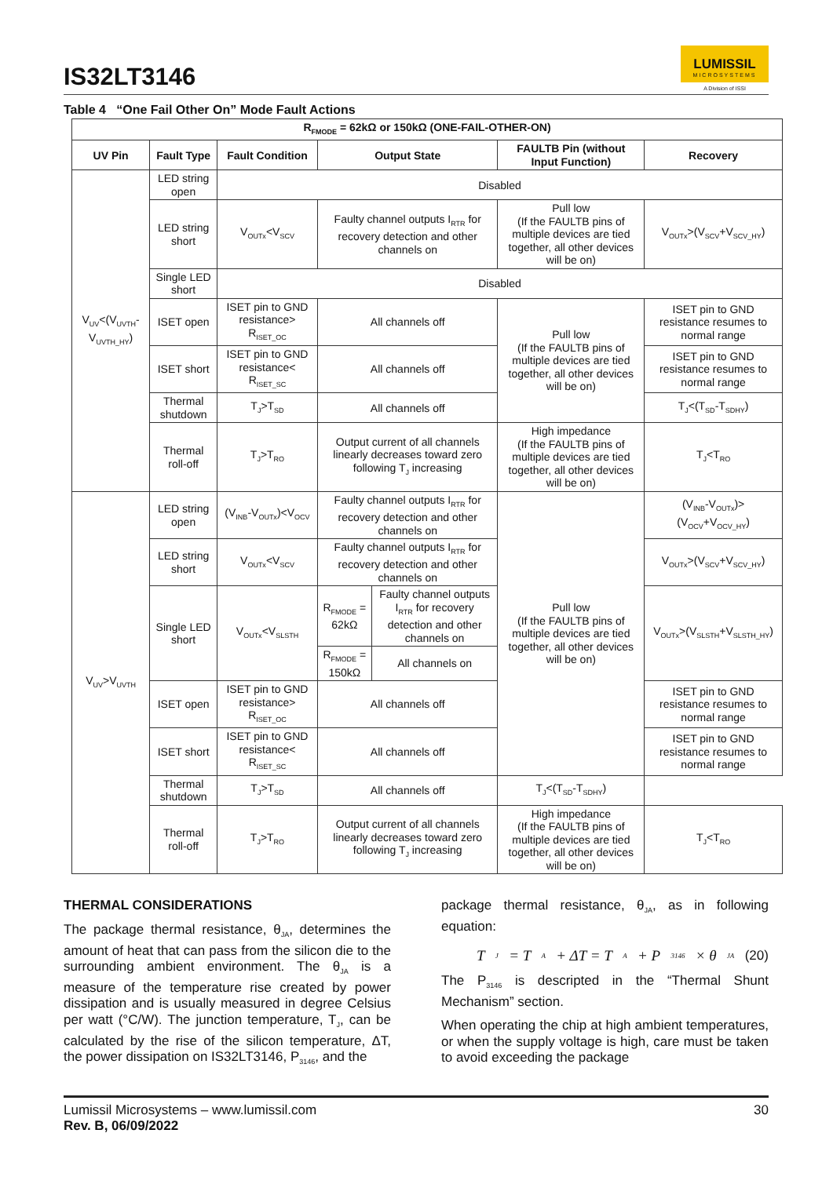IS32LT3146
LUMISSIL
MICROSYSTEMS
A Division of ISSI
Table 4 “One Fail Other On” Mode Fault Actions
| R<sub>FMODE</sub> = 62kΩ or 150kΩ (ONE-FAIL-OTHER-ON) | | | | | | |
| --- | --- | --- | --- | --- | --- | --- |
| UV Pin | Fault Type | Fault Condition | Output State | | FAULTB Pin (without Input Function) | Recovery |
| V<sub>UV</sub><(V<sub>UVTH</sub>-V<sub>UVTH_HY</sub>) | LED string open | Disabled | | | | |
| | LED string short | V<sub>OUTx</sub><V<sub>SCV</sub> | Faulty channel outputs I<sub>RTR</sub> for recovery detection and other channels on | | Pull low (If the FAULTB pins of multiple devices are tied together, all other devices will be on) | V<sub>OUTx</sub>>(V<sub>SCV</sub>+V<sub>SCV_HY</sub>) |
| | Single LED short | Disabled | | | | |
| | ISET open | ISET pin to GND resistance> R<sub>ISET_OC</sub> | All channels off | | Pull low (If the FAULTB pins of multiple devices are tied together, all other devices will be on) | ISET pin to GND resistance resumes to normal range |
| | ISET short | ISET pin to GND resistance< R<sub>ISET_SC</sub> | All channels off | | | ISET pin to GND resistance resumes to normal range |
| | Thermal shutdown | T<sub>J</sub>>T<sub>SD</sub> | All channels off | | | T<sub>J</sub><(T<sub>SD</sub>-T<sub>SDHY</sub>) |
| | Thermal roll-off | T<sub>J</sub>>T<sub>RO</sub> | Output current of all channels linearly decreases toward zero following T<sub>J</sub> increasing | | High impedance (If the FAULTB pins of multiple devices are tied together, all other devices will be on) | T<sub>J</sub><T<sub>RO</sub> |
| V<sub>UV</sub>>V<sub>UVTH</sub> | LED string open | (V<sub>INB</sub>-V<sub>OUTx</sub>)<V<sub>OCV</sub> | Faulty channel outputs I<sub>RTR</sub> for recovery detection and other channels on | | Pull low (If the FAULTB pins of multiple devices are tied together, all other devices will be on) | (V<sub>INB</sub>-V<sub>OUTx</sub>)>(V<sub>OCV</sub>+V<sub>OCV_HY</sub>) |
| | LED string short | V<sub>OUTx</sub><V<sub>SCV</sub> | Faulty channel outputs I<sub>RTR</sub> for recovery detection and other channels on | | | V<sub>OUTx</sub>>(V<sub>SCV</sub>+V<sub>SCV_HY</sub>) |
| | Single LED short | V<sub>OUTx</sub><V<sub>SLSTH</sub> | R<sub>FMODE</sub> = 62kΩ | Faulty channel outputs I<sub>RTR</sub> for recovery detection and other channels on | | V<sub>OUTx</sub>>(V<sub>SLSTH</sub>+V<sub>SLSTH_HY</sub>) |
| | | | R<sub>FMODE</sub> = 150kΩ | All channels on | | |
| | ISET open | ISET pin to GND resistance> R<sub>ISET_OC</sub> | All channels off | | | ISET pin to GND resistance resumes to normal range |
| | ISET short | ISET pin to GND resistance< R<sub>ISET_SC</sub> | All channels off | | | ISET pin to GND resistance resumes to normal range |
| | Thermal shutdown | T<sub>J</sub>>T<sub>SD</sub> | All channels off | | T<sub>J</sub><(T<sub>SD</sub>-T<sub>SDHY</sub>) | |
| | Thermal roll-off | T<sub>J</sub>>T<sub>RO</sub> | Output current of all channels linearly decreases toward zero following T<sub>J</sub> increasing | | High impedance (If the FAULTB pins of multiple devices are tied together, all other devices will be on) | T<sub>J</sub><T<sub>RO</sub> |
THERMAL CONSIDERATIONS
The package thermal resistance, θ<sub>JA</sub>, determines the amount of heat that can pass from the silicon die to the surrounding ambient environment. The θ<sub>JA</sub> is a measure of the temperature rise created by power dissipation and is usually measured in degree Celsius per watt (°C/W). The junction temperature, T<sub>J</sub>, can be calculated by the rise of the silicon temperature, ΔT, the power dissipation on IS32LT3146, P<sub>3146</sub>, and the
package thermal resistance, θ<sub>JA</sub>, as in following equation:
T<sub>J</sub> = T<sub>A</sub> + ΔT = T<sub>A</sub> + P<sub>3146</sub> × θ<sub>JA</sub> (20)
The P<sub>3146</sub> is descripted in the “Thermal Shunt Mechanism” section.
When operating the chip at high ambient temperatures, or when the supply voltage is high, care must be taken to avoid exceeding the package
Lumissil Microsystems – www.lumissil.com
Rev. B, 06/09/2022
30